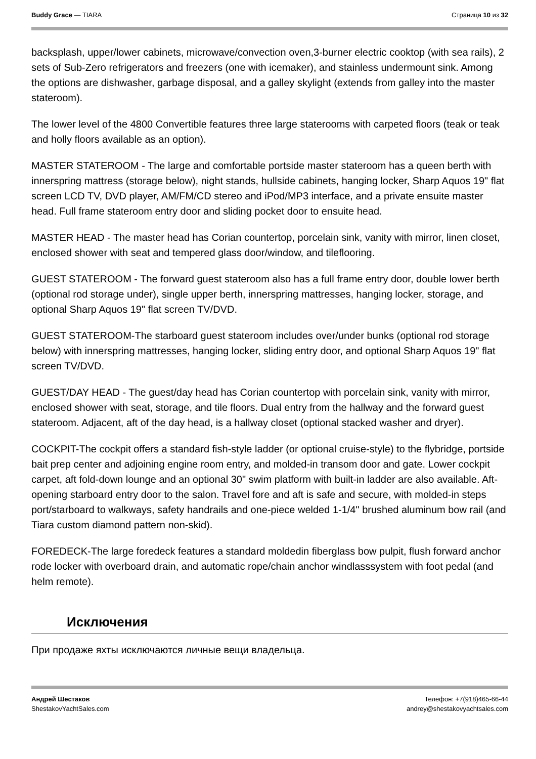Buddy Grace — TIARA Страница 10 из 32
backsplash, upper/lower cabinets, microwave/convection oven,3-burner electric cooktop (with sea rails), 2 sets of Sub-Zero refrigerators and freezers (one with icemaker), and stainless undermount sink. Among the options are dishwasher, garbage disposal, and a galley skylight (extends from galley into the master stateroom).
The lower level of the 4800 Convertible features three large staterooms with carpeted floors (teak or teak and holly floors available as an option).
MASTER STATEROOM - The large and comfortable portside master stateroom has a queen berth with innerspring mattress (storage below), night stands, hullside cabinets, hanging locker, Sharp Aquos 19" flat screen LCD TV, DVD player, AM/FM/CD stereo and iPod/MP3 interface, and a private ensuite master head. Full frame stateroom entry door and sliding pocket door to ensuite head.
MASTER HEAD - The master head has Corian countertop, porcelain sink, vanity with mirror, linen closet, enclosed shower with seat and tempered glass door/window, and tileflooring.
GUEST STATEROOM - The forward guest stateroom also has a full frame entry door, double lower berth (optional rod storage under), single upper berth, innerspring mattresses, hanging locker, storage, and optional Sharp Aquos 19" flat screen TV/DVD.
GUEST STATEROOM-The starboard guest stateroom includes over/under bunks (optional rod storage below) with innerspring mattresses, hanging locker, sliding entry door, and optional Sharp Aquos 19" flat screen TV/DVD.
GUEST/DAY HEAD - The guest/day head has Corian countertop with porcelain sink, vanity with mirror, enclosed shower with seat, storage, and tile floors. Dual entry from the hallway and the forward guest stateroom. Adjacent, aft of the day head, is a hallway closet (optional stacked washer and dryer).
COCKPIT-The cockpit offers a standard fish-style ladder (or optional cruise-style) to the flybridge, portside bait prep center and adjoining engine room entry, and molded-in transom door and gate. Lower cockpit carpet, aft fold-down lounge and an optional 30" swim platform with built-in ladder are also available. Aft-opening starboard entry door to the salon. Travel fore and aft is safe and secure, with molded-in steps port/starboard to walkways, safety handrails and one-piece welded 1-1/4" brushed aluminum bow rail (and Tiara custom diamond pattern non-skid).
FOREDECK-The large foredeck features a standard moldedin fiberglass bow pulpit, flush forward anchor rode locker with overboard drain, and automatic rope/chain anchor windlasssystem with foot pedal (and helm remote).
Исключения
При продаже яхты исключаются личные вещи владельца.
Андрей Шестаков
ShestakovYachtSales.com
Телефон: +7(918)465-66-44
andrey@shestakovyachtsales.com